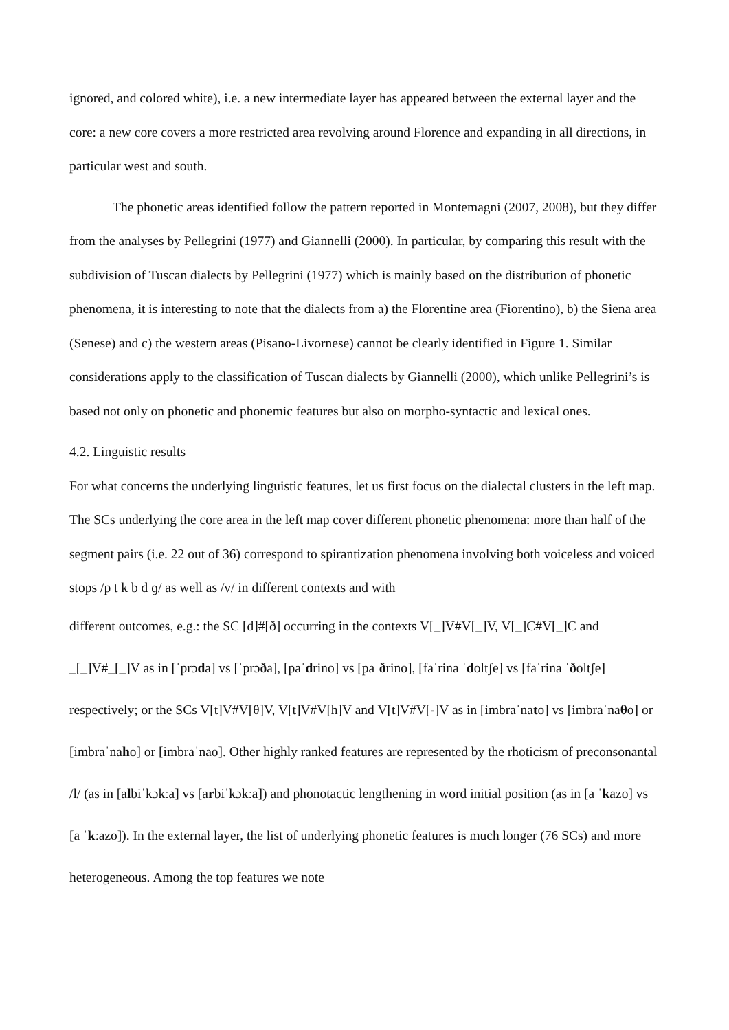ignored, and colored white), i.e. a new intermediate layer has appeared between the external layer and the core: a new core covers a more restricted area revolving around Florence and expanding in all directions, in particular west and south.
The phonetic areas identified follow the pattern reported in Montemagni (2007, 2008), but they differ from the analyses by Pellegrini (1977) and Giannelli (2000). In particular, by comparing this result with the subdivision of Tuscan dialects by Pellegrini (1977) which is mainly based on the distribution of phonetic phenomena, it is interesting to note that the dialects from a) the Florentine area (Fiorentino), b) the Siena area (Senese) and c) the western areas (Pisano-Livornese) cannot be clearly identified in Figure 1. Similar considerations apply to the classification of Tuscan dialects by Giannelli (2000), which unlike Pellegrini’s is based not only on phonetic and phonemic features but also on morpho-syntactic and lexical ones.
4.2. Linguistic results
For what concerns the underlying linguistic features, let us first focus on the dialectal clusters in the left map. The SCs underlying the core area in the left map cover different phonetic phenomena: more than half of the segment pairs (i.e. 22 out of 36) correspond to spirantization phenomena involving both voiceless and voiced stops /p t k b d ɡ/ as well as /v/ in different contexts and with
different outcomes, e.g.: the SC [d]#[ð] occurring in the contexts V[_]V#V[_]V, V[_]C#V[_]C and _[_]V#_[_]V as in [ˈprɔda] vs [ˈprɔða], [paˈdrino] vs [paˈðrino], [faˈrina ˈdoltʃe] vs [faˈrina ˈðoltʃe] respectively; or the SCs V[t]V#V[θ]V, V[t]V#V[h]V and V[t]V#V[-]V as in [imbraˈnato] vs [imbraˈnaθo] or [imbraˈnaho] or [imbraˈnao]. Other highly ranked features are represented by the rhoticism of preconsonantal /l/ (as in [albiˈkɔkːa] vs [arbiˈkɔkːa]) and phonotactic lengthening in word initial position (as in [a ˈkazo] vs [a ˈkːazo]). In the external layer, the list of underlying phonetic features is much longer (76 SCs) and more heterogeneous. Among the top features we note